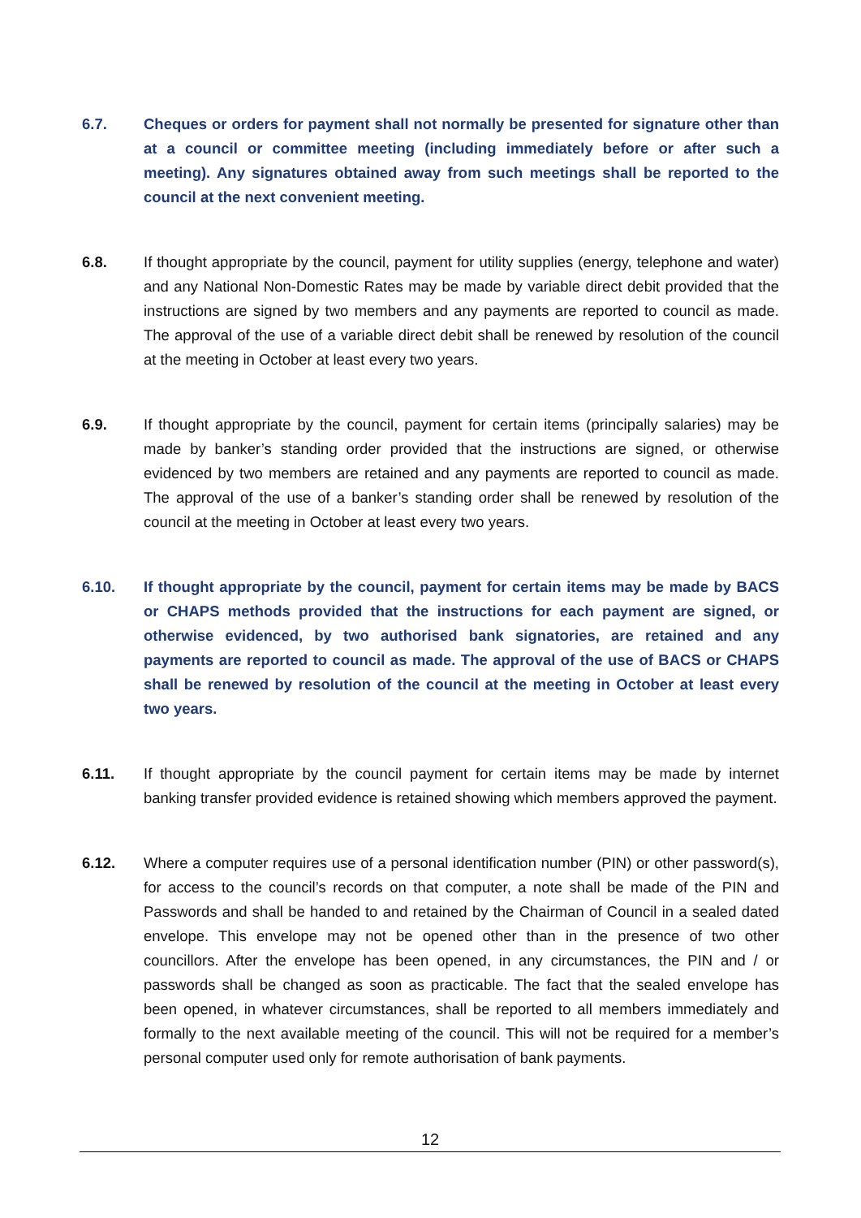6.7. Cheques or orders for payment shall not normally be presented for signature other than at a council or committee meeting (including immediately before or after such a meeting). Any signatures obtained away from such meetings shall be reported to the council at the next convenient meeting.
6.8. If thought appropriate by the council, payment for utility supplies (energy, telephone and water) and any National Non-Domestic Rates may be made by variable direct debit provided that the instructions are signed by two members and any payments are reported to council as made. The approval of the use of a variable direct debit shall be renewed by resolution of the council at the meeting in October at least every two years.
6.9. If thought appropriate by the council, payment for certain items (principally salaries) may be made by banker’s standing order provided that the instructions are signed, or otherwise evidenced by two members are retained and any payments are reported to council as made. The approval of the use of a banker’s standing order shall be renewed by resolution of the council at the meeting in October at least every two years.
6.10. If thought appropriate by the council, payment for certain items may be made by BACS or CHAPS methods provided that the instructions for each payment are signed, or otherwise evidenced, by two authorised bank signatories, are retained and any payments are reported to council as made. The approval of the use of BACS or CHAPS shall be renewed by resolution of the council at the meeting in October at least every two years.
6.11. If thought appropriate by the council payment for certain items may be made by internet banking transfer provided evidence is retained showing which members approved the payment.
6.12. Where a computer requires use of a personal identification number (PIN) or other password(s), for access to the council’s records on that computer, a note shall be made of the PIN and Passwords and shall be handed to and retained by the Chairman of Council in a sealed dated envelope. This envelope may not be opened other than in the presence of two other councillors. After the envelope has been opened, in any circumstances, the PIN and / or passwords shall be changed as soon as practicable. The fact that the sealed envelope has been opened, in whatever circumstances, shall be reported to all members immediately and formally to the next available meeting of the council. This will not be required for a member’s personal computer used only for remote authorisation of bank payments.
12